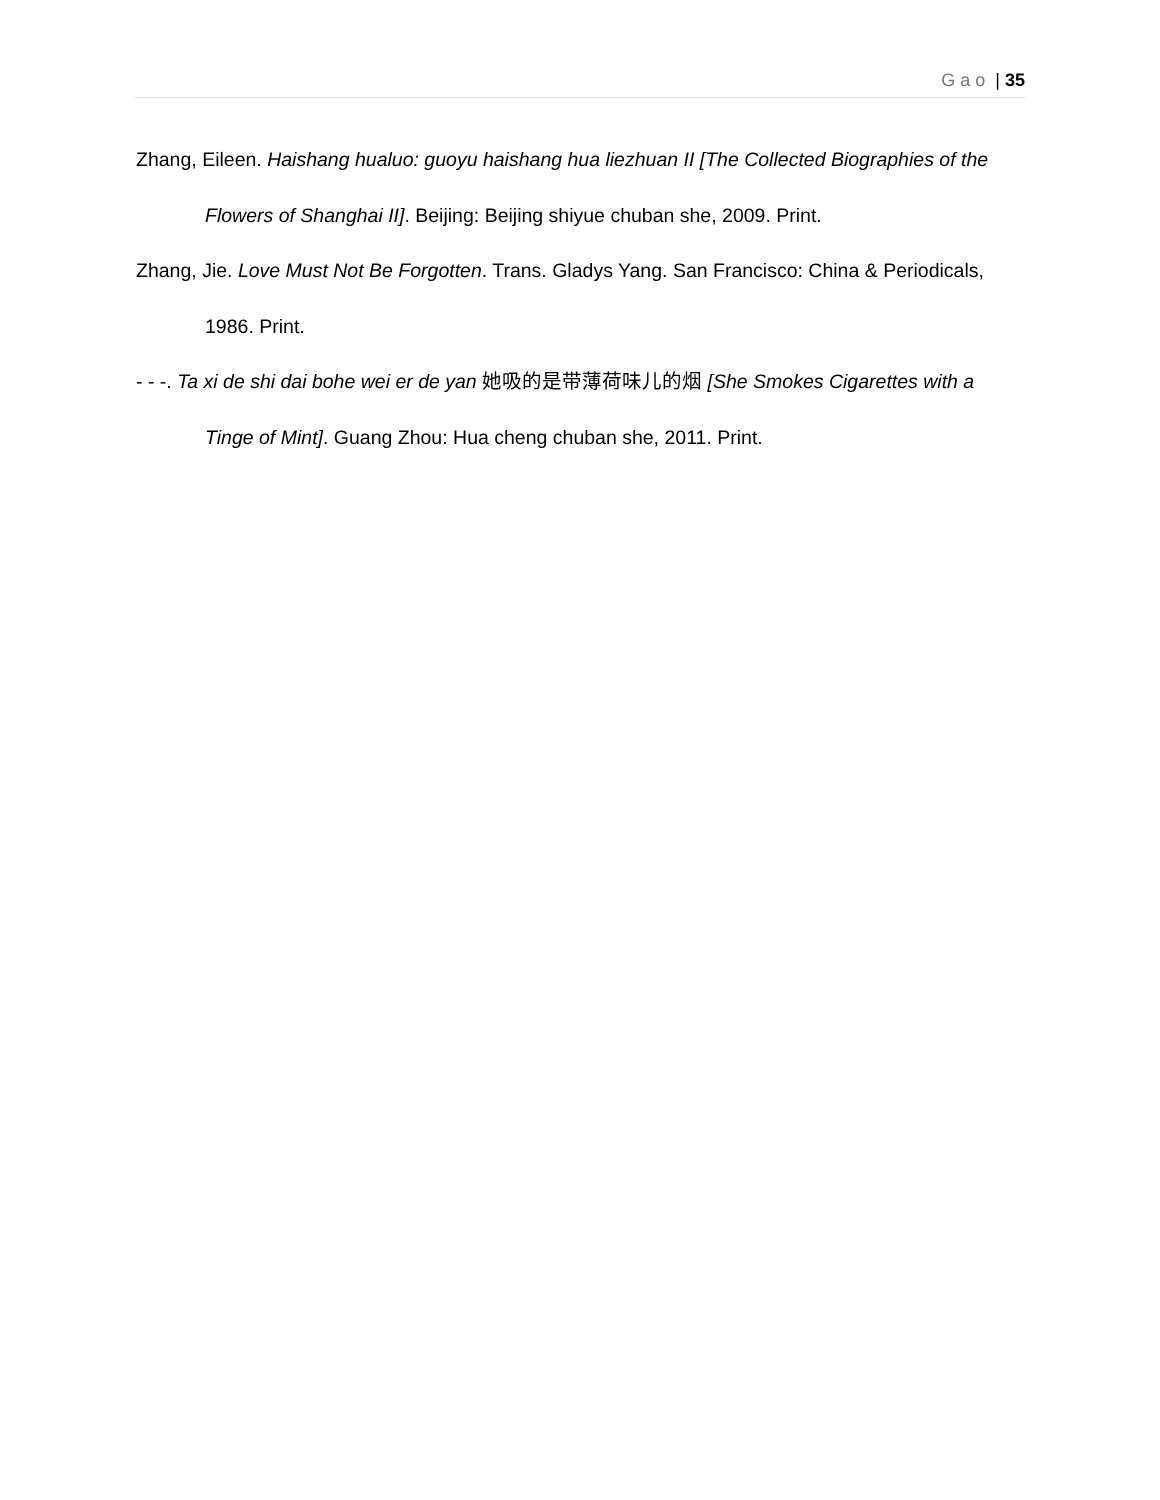Gao | 35
Zhang, Eileen. Haishang hualuo: guoyu haishang hua liezhuan II [The Collected Biographies of the Flowers of Shanghai II]. Beijing: Beijing shiyue chuban she, 2009. Print.
Zhang, Jie. Love Must Not Be Forgotten. Trans. Gladys Yang. San Francisco: China & Periodicals, 1986. Print.
- - -. Ta xi de shi dai bohe wei er de yan 她吸的是带薄荷味儿的烟 [She Smokes Cigarettes with a Tinge of Mint]. Guang Zhou: Hua cheng chuban she, 2011. Print.